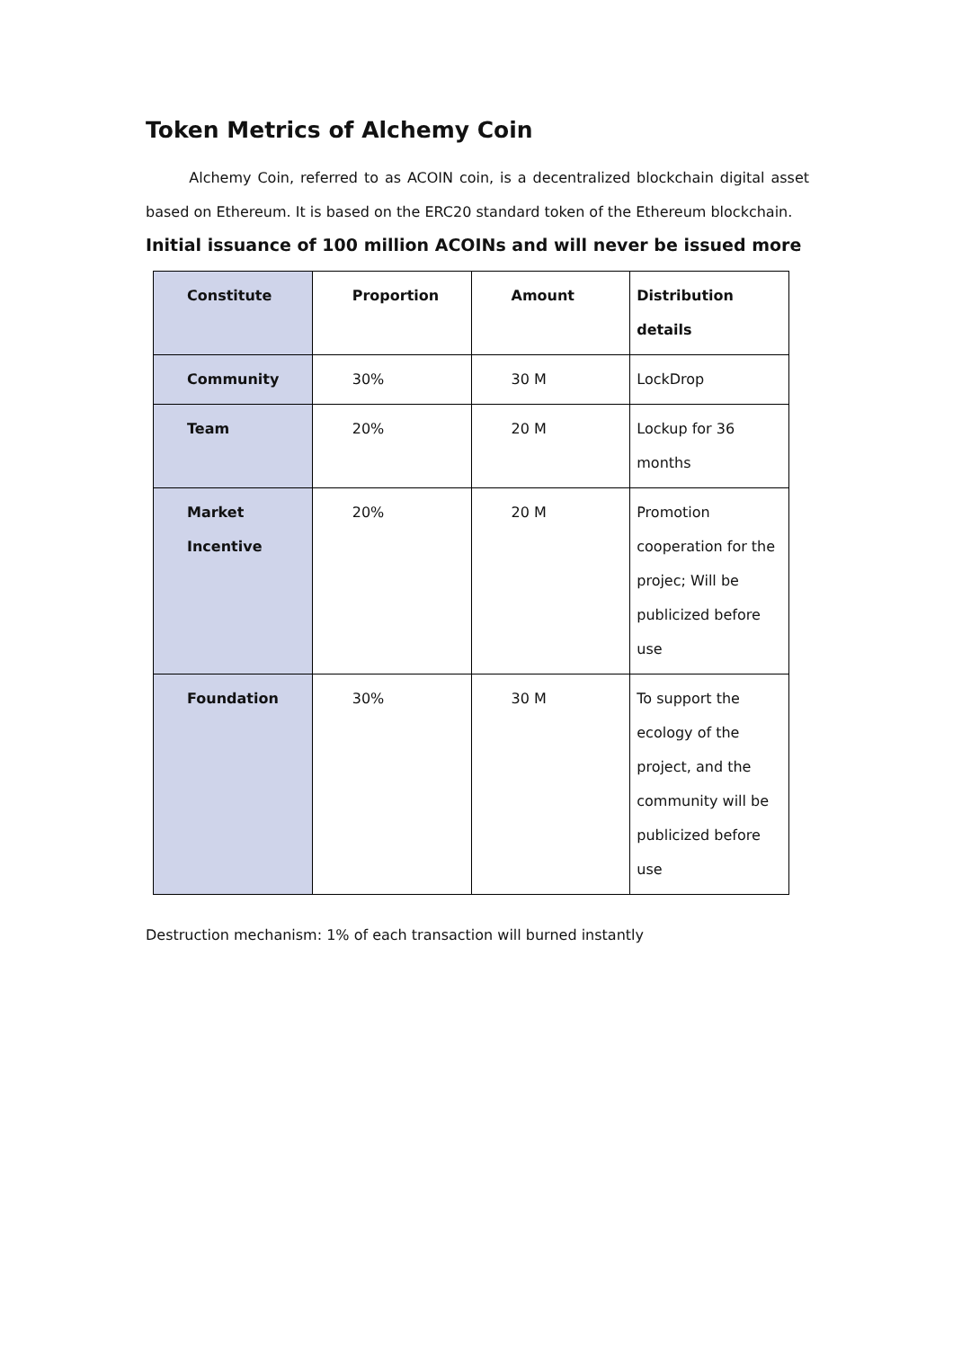Token Metrics of Alchemy Coin
Alchemy Coin, referred to as ACOIN coin, is a decentralized blockchain digital asset based on Ethereum. It is based on the ERC20 standard token of the Ethereum blockchain.
Initial issuance of 100 million ACOINs and will never be issued more
| Constitute | Proportion | Amount | Distribution details |
| --- | --- | --- | --- |
| Community | 30% | 30 M | LockDrop |
| Team | 20% | 20 M | Lockup for 36 months |
| Market Incentive | 20% | 20 M | Promotion cooperation for the projec; Will be publicized before use |
| Foundation | 30% | 30 M | To support the ecology of the project, and the community will be publicized before use |
Destruction mechanism: 1% of each transaction will burned instantly